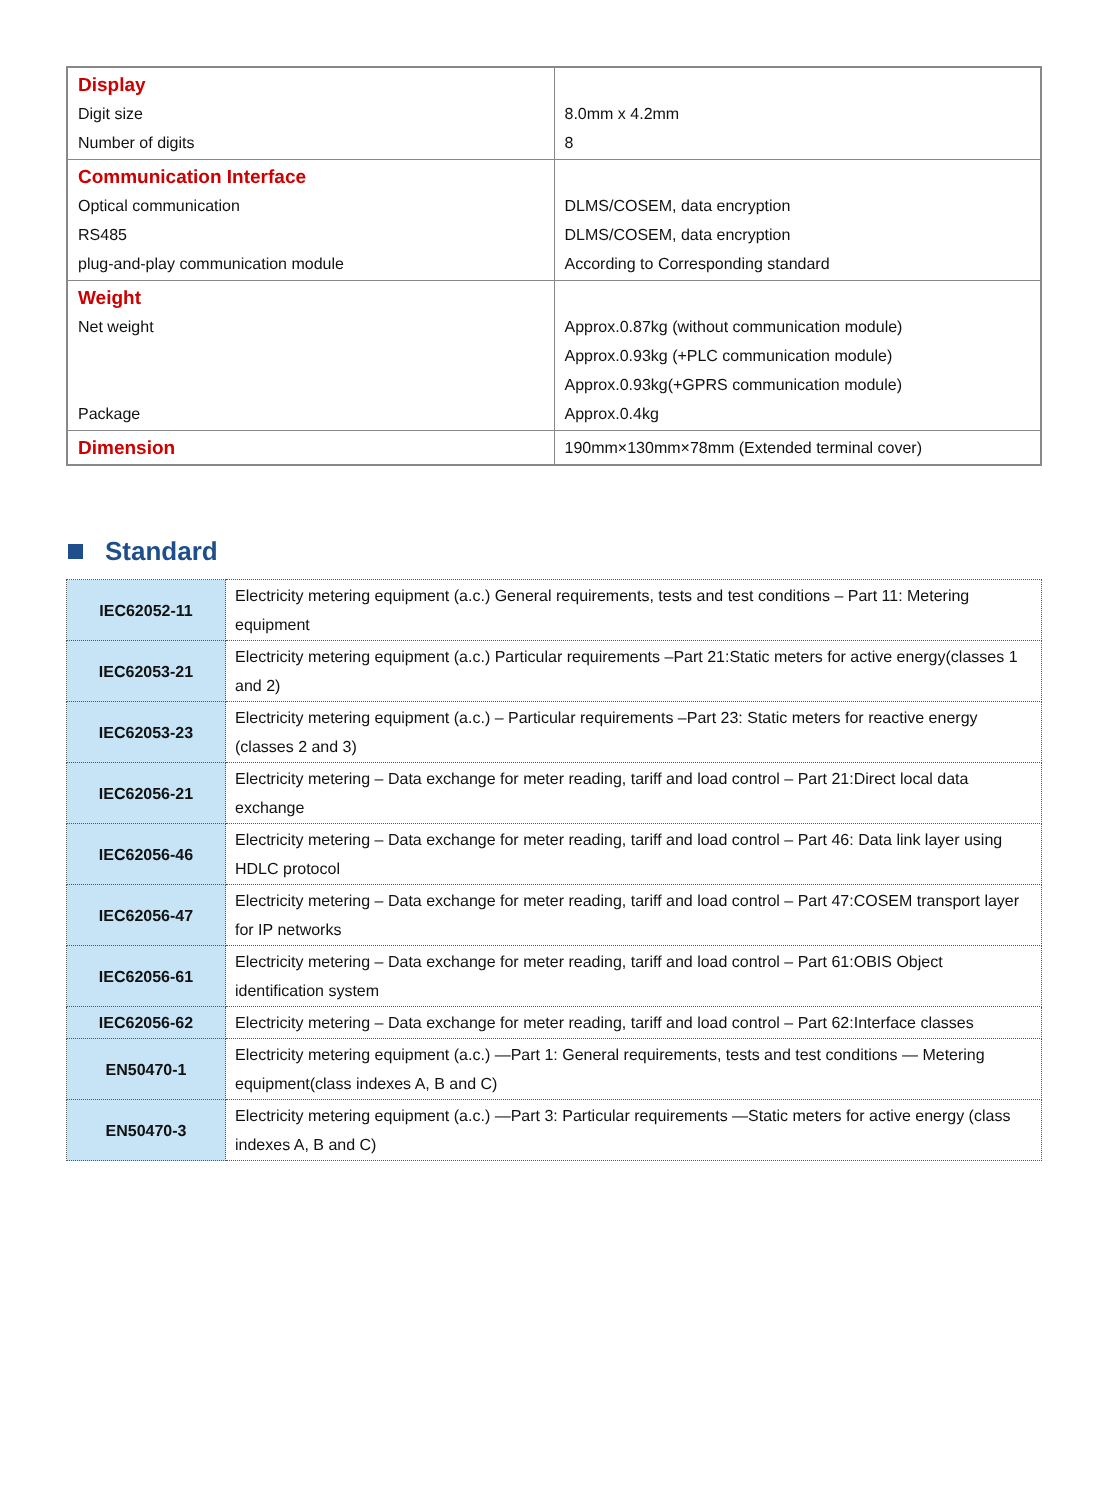| Display Digit size Number of digits | 8.0mm x 4.2mm 8 |
| Communication Interface Optical communication RS485 plug-and-play communication module | DLMS/COSEM, data encryption DLMS/COSEM, data encryption According to Corresponding standard |
| Weight Net weight Package | Approx.0.87kg (without communication module) Approx.0.93kg (+PLC communication module) Approx.0.93kg(+GPRS communication module) Approx.0.4kg |
| Dimension | 190mm×130mm×78mm (Extended terminal cover) |
Standard
| IEC62052-11 | Electricity metering equipment (a.c.) General requirements, tests and test conditions – Part 11: Metering equipment |
| IEC62053-21 | Electricity metering equipment (a.c.) Particular requirements –Part 21:Static meters for active energy(classes 1 and 2) |
| IEC62053-23 | Electricity metering equipment (a.c.) – Particular requirements –Part 23: Static meters for reactive energy (classes 2 and 3) |
| IEC62056-21 | Electricity metering – Data exchange for meter reading, tariff and load control – Part 21:Direct local data exchange |
| IEC62056-46 | Electricity metering – Data exchange for meter reading, tariff and load control – Part 46: Data link layer using HDLC protocol |
| IEC62056-47 | Electricity metering – Data exchange for meter reading, tariff and load control – Part 47:COSEM transport layer for IP networks |
| IEC62056-61 | Electricity metering – Data exchange for meter reading, tariff and load control – Part 61:OBIS Object identification system |
| IEC62056-62 | Electricity metering – Data exchange for meter reading, tariff and load control – Part 62:Interface classes |
| EN50470-1 | Electricity metering equipment (a.c.) —Part 1: General requirements, tests and test conditions — Metering equipment(class indexes A, B and C) |
| EN50470-3 | Electricity metering equipment (a.c.) —Part 3: Particular requirements —Static meters for active energy (class indexes A, B and C) |